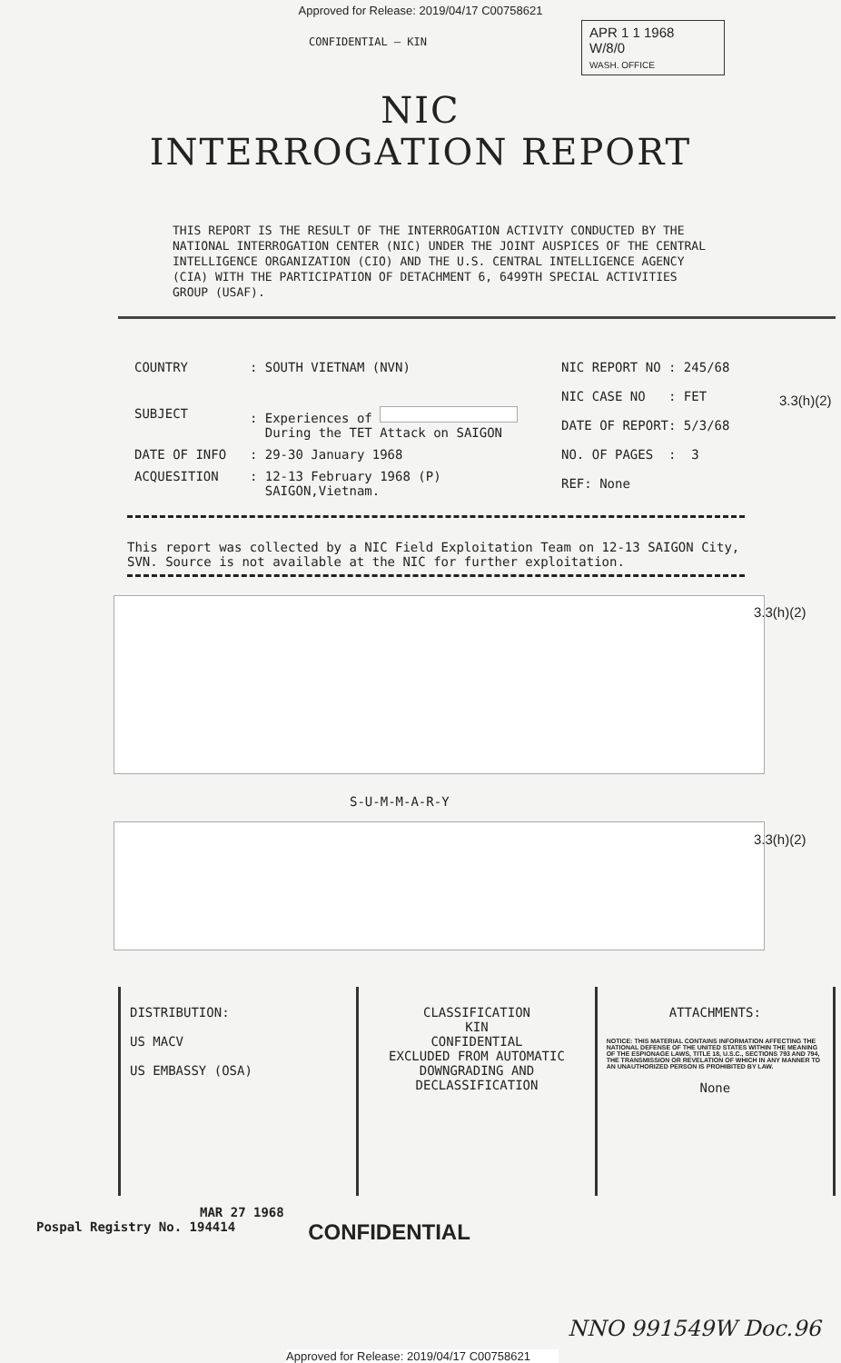Approved for Release: 2019/04/17 C00758621
APR 1 1 1968
W/8/0
WASH. OFFICE
CONFIDENTIAL — KIN
NIC
INTERROGATION REPORT
THIS REPORT IS THE RESULT OF THE INTERROGATION ACTIVITY CONDUCTED BY THE NATIONAL INTERROGATION CENTER (NIC) UNDER THE JOINT AUSPICES OF THE CENTRAL INTELLIGENCE ORGANIZATION (CIO) AND THE U.S. CENTRAL INTELLIGENCE AGENCY (CIA) WITH THE PARTICIPATION OF DETACHMENT 6, 6499TH SPECIAL ACTIVITIES GROUP (USAF).
| COUNTRY | : SOUTH VIETNAM (NVN) |
| SUBJECT | : Experiences of During the TET Attack on SAIGON |
| DATE OF INFO | : 29-30 January 1968 |
| ACQUESITION | : 12-13 February 1968 (P) SAIGON,Vietnam. |
| NIC REPORT NO : 245/68 |
| NIC CASE NO : FET |
| DATE OF REPORT: 5/3/68 |
| NO. OF PAGES : 3 |
| REF: None |
3.3(h)(2)
This report was collected by a NIC Field Exploitation Team on 12-13 SAIGON City, SVN. Source is not available at the NIC for further exploitation.
3.3(h)(2)
S-U-M-M-A-R-Y
3.3(h)(2)
| DISTRIBUTION: US MACV US EMBASSY (OSA) | CLASSIFICATION KIN CONFIDENTIAL EXCLUDED FROM AUTOMATIC DOWNGRADING AND DECLASSIFICATION | ATTACHMENTS: NOTICE: THIS MATERIAL CONTAINS INFORMATION AFFECTING THE NATIONAL DEFENSE OF THE UNITED STATES WITHIN THE MEANING OF THE ESPIONAGE LAWS, TITLE 18, U.S.C., SECTIONS 793 AND 794, THE TRANSMISSION OR REVELATION OF WHICH IN ANY MANNER TO AN UNAUTHORIZED PERSON IS PROHIBITED BY LAW. None |
MAR 27 1968
Pospal Registry No. 194414 CONFIDENTIAL
NNO 991549W Doc.96
Approved for Release: 2019/04/17 C00758621